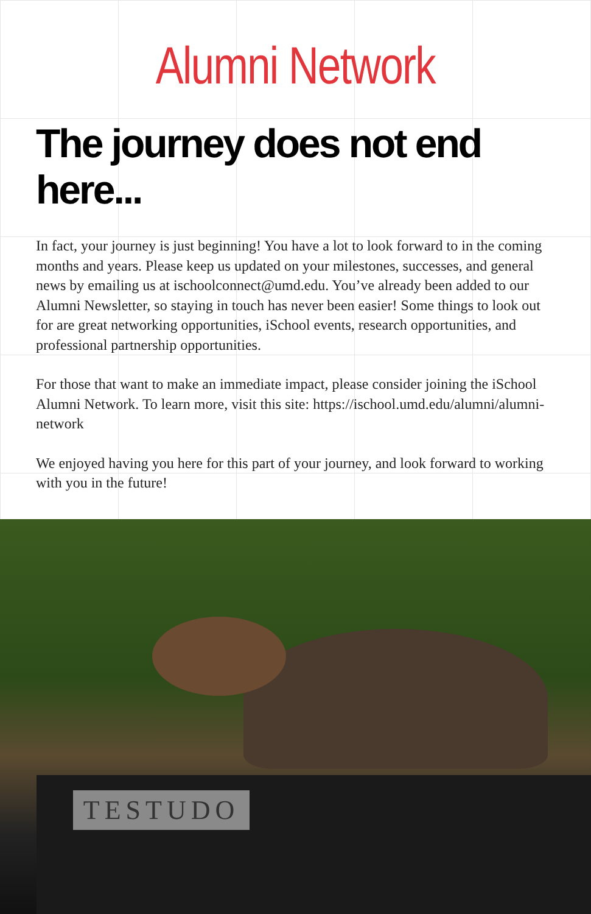Alumni Network
The journey does not end here...
In fact, your journey is just beginning! You have a lot to look forward to in the coming months and years. Please keep us updated on your milestones, successes, and general news by emailing us at ischoolconnect@umd.edu. You’ve already been added to our Alumni Newsletter, so staying in touch has never been easier! Some things to look out for are great networking opportunities, iSchool events, research opportunities, and professional partnership opportunities.
For those that want to make an immediate impact, please consider joining the iSchool Alumni Network. To learn more, visit this site: https://ischool.umd.edu/alumni/alumni-network
We enjoyed having you here for this part of your journey, and look forward to working with you in the future!
TESTUDO